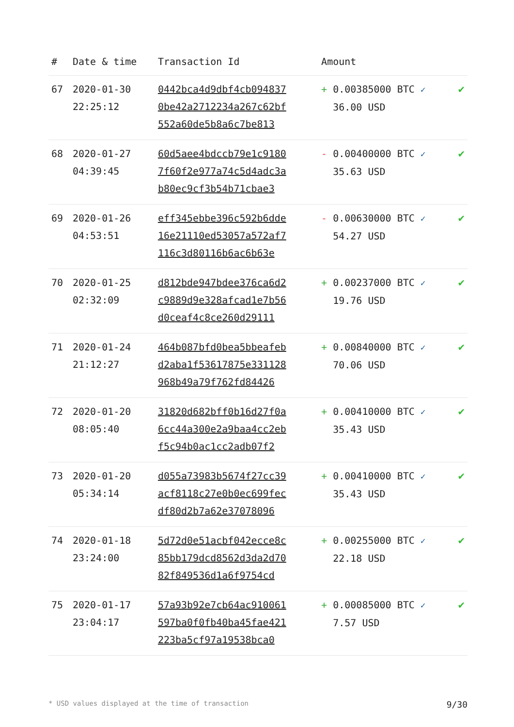| # | Date & time | Transaction Id | Amount | |
| --- | --- | --- | --- | --- |
| 67 | 2020-01-30 22:25:12 | 0442bca4d9dbf4cb094837 0be42a2712234a267c62bf 552a60de5b8a6c7be813 | + 0.00385000 BTC ✓ 36.00 USD | ✔ |
| 68 | 2020-01-27 04:39:45 | 60d5aee4bdccb79e1c9180 7f60f2e977a74c5d4adc3a b80ec9cf3b54b71cbae3 | - 0.00400000 BTC ✓ 35.63 USD | ✔ |
| 69 | 2020-01-26 04:53:51 | eff345ebbe396c592b6dde 16e21110ed53057a572af7 116c3d80116b6ac6b63e | - 0.00630000 BTC ✓ 54.27 USD | ✔ |
| 70 | 2020-01-25 02:32:09 | d812bde947bdee376ca6d2 c9889d9e328afcad1e7b56 d0ceaf4c8ce260d29111 | + 0.00237000 BTC ✓ 19.76 USD | ✔ |
| 71 | 2020-01-24 21:12:27 | 464b087bfd0bea5bbeafeb d2aba1f53617875e331128 968b49a79f762fd84426 | + 0.00840000 BTC ✓ 70.06 USD | ✔ |
| 72 | 2020-01-20 08:05:40 | 31820d682bff0b16d27f0a 6cc44a300e2a9baa4cc2eb f5c94b0ac1cc2adb07f2 | + 0.00410000 BTC ✓ 35.43 USD | ✔ |
| 73 | 2020-01-20 05:34:14 | d055a73983b5674f27cc39 acf8118c27e0b0ec699fec df80d2b7a62e37078096 | + 0.00410000 BTC ✓ 35.43 USD | ✔ |
| 74 | 2020-01-18 23:24:00 | 5d72d0e51acbf042ecce8c 85bb179dcd8562d3da2d70 82f849536d1a6f9754cd | + 0.00255000 BTC ✓ 22.18 USD | ✔ |
| 75 | 2020-01-17 23:04:17 | 57a93b92e7cb64ac910061 597ba0f0fb40ba45fae421 223ba5cf97a19538bca0 | + 0.00085000 BTC ✓ 7.57 USD | ✔ |
* USD values displayed at the time of transaction 9/30